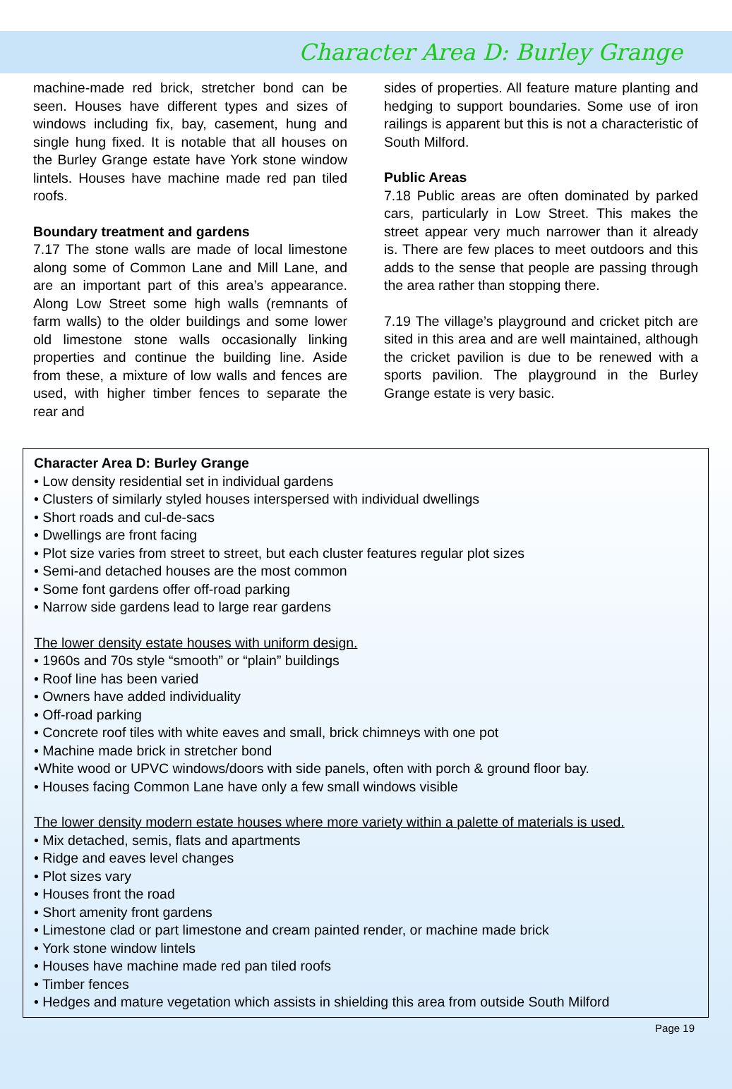Character Area D: Burley Grange
machine-made red brick, stretcher bond can be seen. Houses have different types and sizes of windows including fix, bay, casement, hung and single hung fixed. It is notable that all houses on the Burley Grange estate have York stone window lintels. Houses have machine made red pan tiled roofs.
Boundary treatment and gardens
7.17 The stone walls are made of local limestone along some of Common Lane and Mill Lane, and are an important part of this area’s appearance. Along Low Street some high walls (remnants of farm walls) to the older buildings and some lower old limestone stone walls occasionally linking properties and continue the building line. Aside from these, a mixture of low walls and fences are used, with higher timber fences to separate the rear and
sides of properties. All feature mature planting and hedging to support boundaries. Some use of iron railings is apparent but this is not a characteristic of South Milford.
Public Areas
7.18 Public areas are often dominated by parked cars, particularly in Low Street. This makes the street appear very much narrower than it already is. There are few places to meet outdoors and this adds to the sense that people are passing through the area rather than stopping there.
7.19 The village’s playground and cricket pitch are sited in this area and are well maintained, although the cricket pavilion is due to be renewed with a sports pavilion. The playground in the Burley Grange estate is very basic.
Character Area D: Burley Grange
• Low density residential set in individual gardens
• Clusters of similarly styled houses interspersed with individual dwellings
• Short roads and cul-de-sacs
• Dwellings are front facing
• Plot size varies from street to street, but each cluster features regular plot sizes
• Semi-and detached houses are the most common
• Some font gardens offer off-road parking
• Narrow side gardens lead to large rear gardens
The lower density estate houses with uniform design.
• 1960s and 70s style “smooth” or “plain” buildings
• Roof line has been varied
• Owners have added individuality
• Off-road parking
• Concrete roof tiles with white eaves and small, brick chimneys with one pot
• Machine made brick in stretcher bond
•White wood or UPVC windows/doors with side panels, often with porch & ground floor bay.
• Houses facing Common Lane have only a few small windows visible
The lower density modern estate houses where more variety within a palette of materials is used.
• Mix detached, semis, flats and apartments
• Ridge and eaves level changes
• Plot sizes vary
• Houses front the road
• Short amenity front gardens
• Limestone clad or part limestone and cream painted render, or machine made brick
• York stone window lintels
• Houses have machine made red pan tiled roofs
• Timber fences
• Hedges and mature vegetation which assists in shielding this area from outside South Milford
Page 19